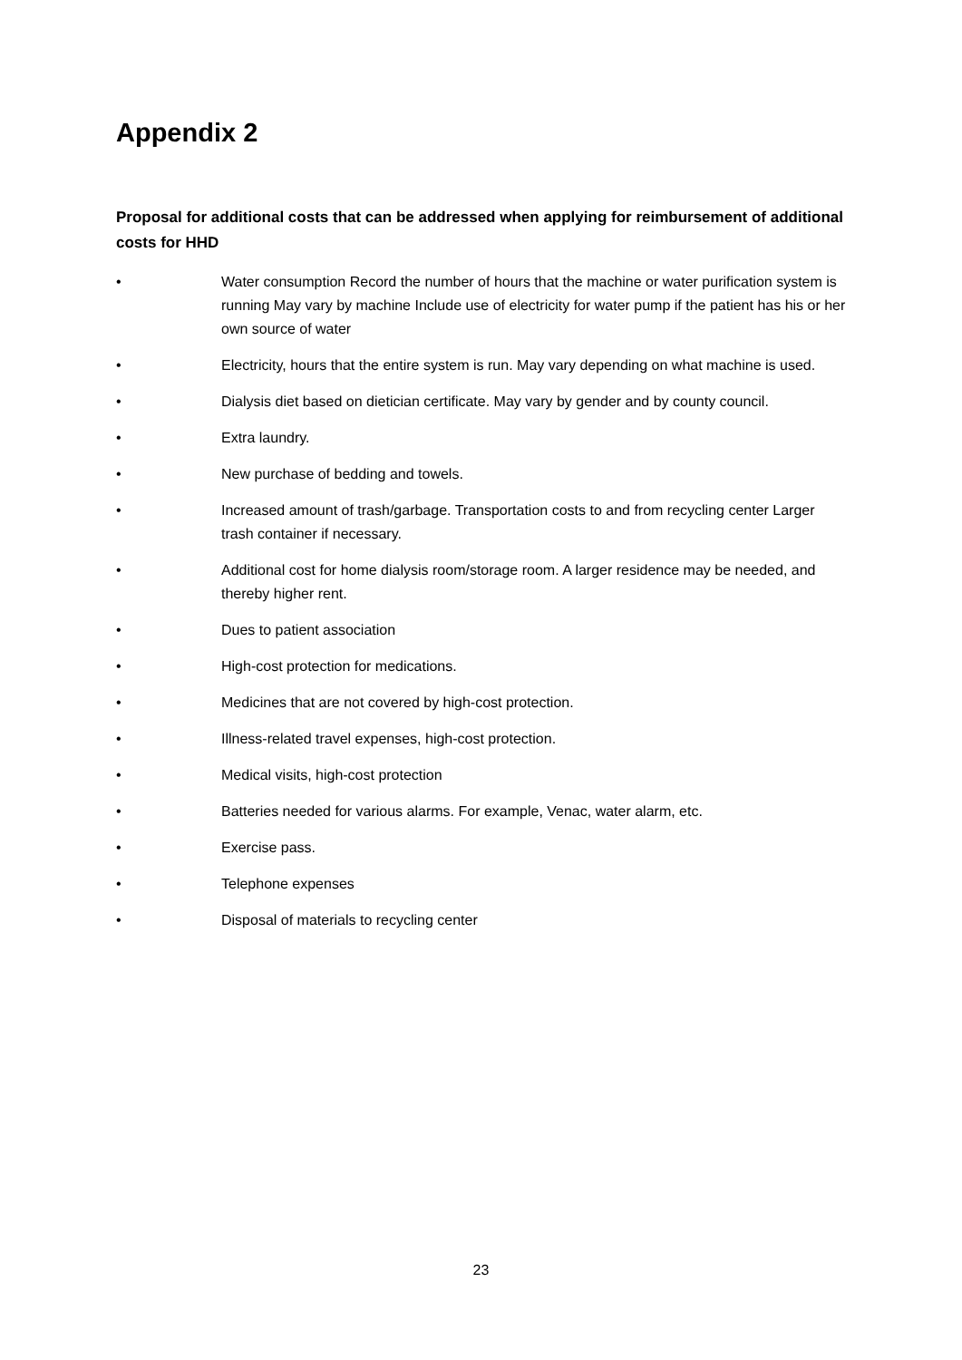Appendix 2
Proposal for additional costs that can be addressed when applying for reimbursement of additional costs for HHD
• Water consumption Record the number of hours that the machine or water purification system is running May vary by machine Include use of electricity for water pump if the patient has his or her own source of water
• Electricity, hours that the entire system is run. May vary depending on what machine is used.
• Dialysis diet based on dietician certificate. May vary by gender and by county council.
• Extra laundry.
• New purchase of bedding and towels.
• Increased amount of trash/garbage. Transportation costs to and from recycling center Larger trash container if necessary.
• Additional cost for home dialysis room/storage room. A larger residence may be needed, and thereby higher rent.
• Dues to patient association
• High-cost protection for medications.
• Medicines that are not covered by high-cost protection.
• Illness-related travel expenses, high-cost protection.
• Medical visits, high-cost protection
• Batteries needed for various alarms. For example, Venac, water alarm, etc.
• Exercise pass.
• Telephone expenses
• Disposal of materials to recycling center
23